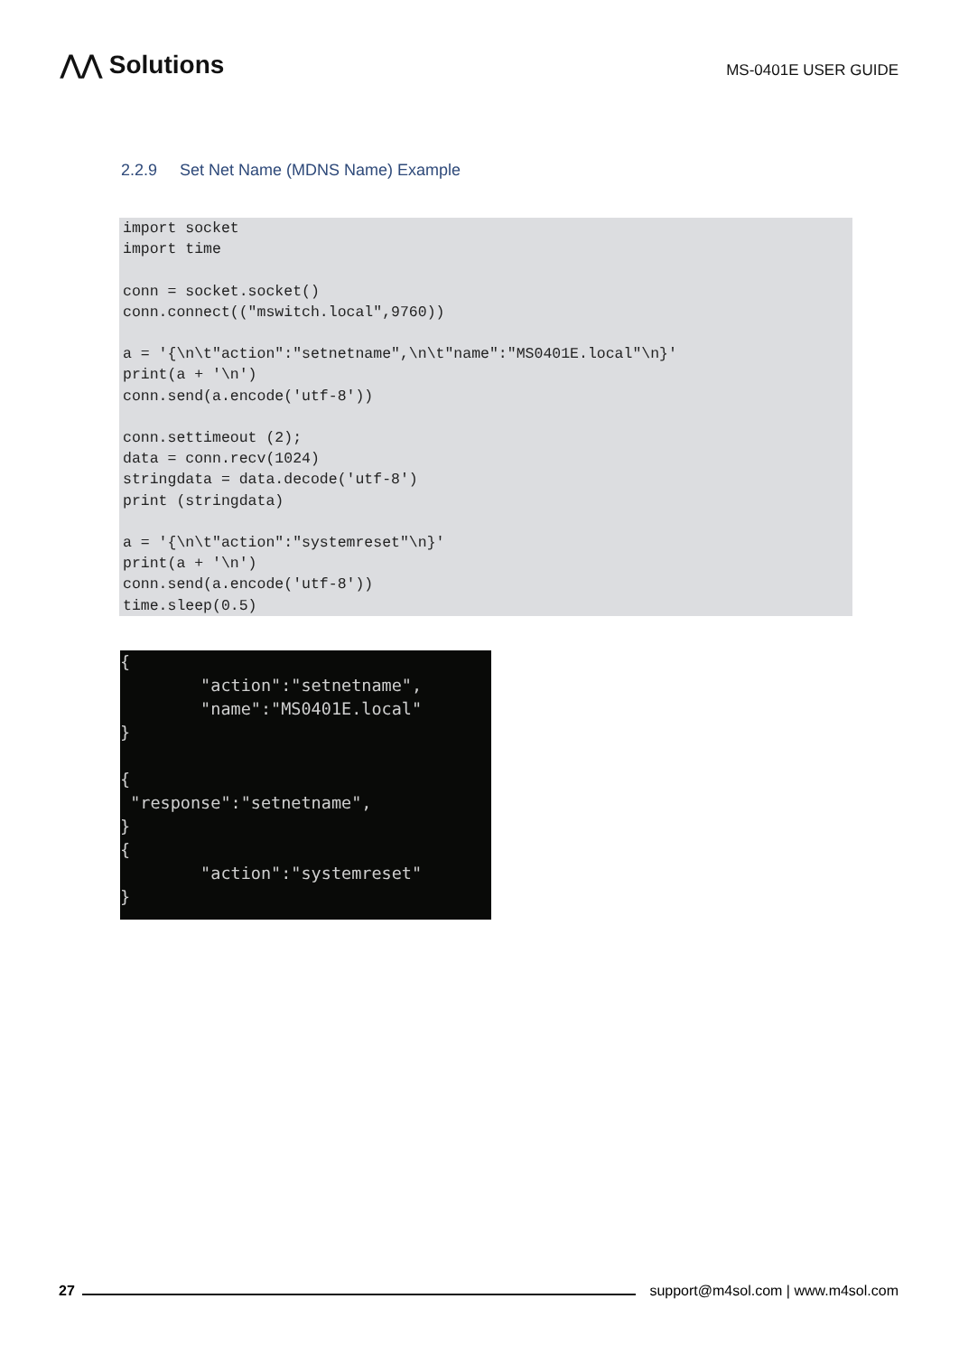⋀⋀ Solutions
MS-0401E USER GUIDE
2.2.9 Set Net Name (MDNS Name) Example
import socket
import time

conn = socket.socket()
conn.connect(("mswitch.local",9760))

a = '{\n\t"action":"setnetname",\n\t"name":"MS0401E.local"\n}'
print(a + '\n')
conn.send(a.encode('utf-8'))

conn.settimeout (2);
data = conn.recv(1024)
stringdata = data.decode('utf-8')
print (stringdata)

a = '{\n\t"action":"systemreset"\n}'
print(a + '\n')
conn.send(a.encode('utf-8'))
time.sleep(0.5)
{
        "action":"setnetname",
        "name":"MS0401E.local"
}

{
 "response":"setnetname",
}
{
        "action":"systemreset"
}
27
support@m4sol.com | www.m4sol.com